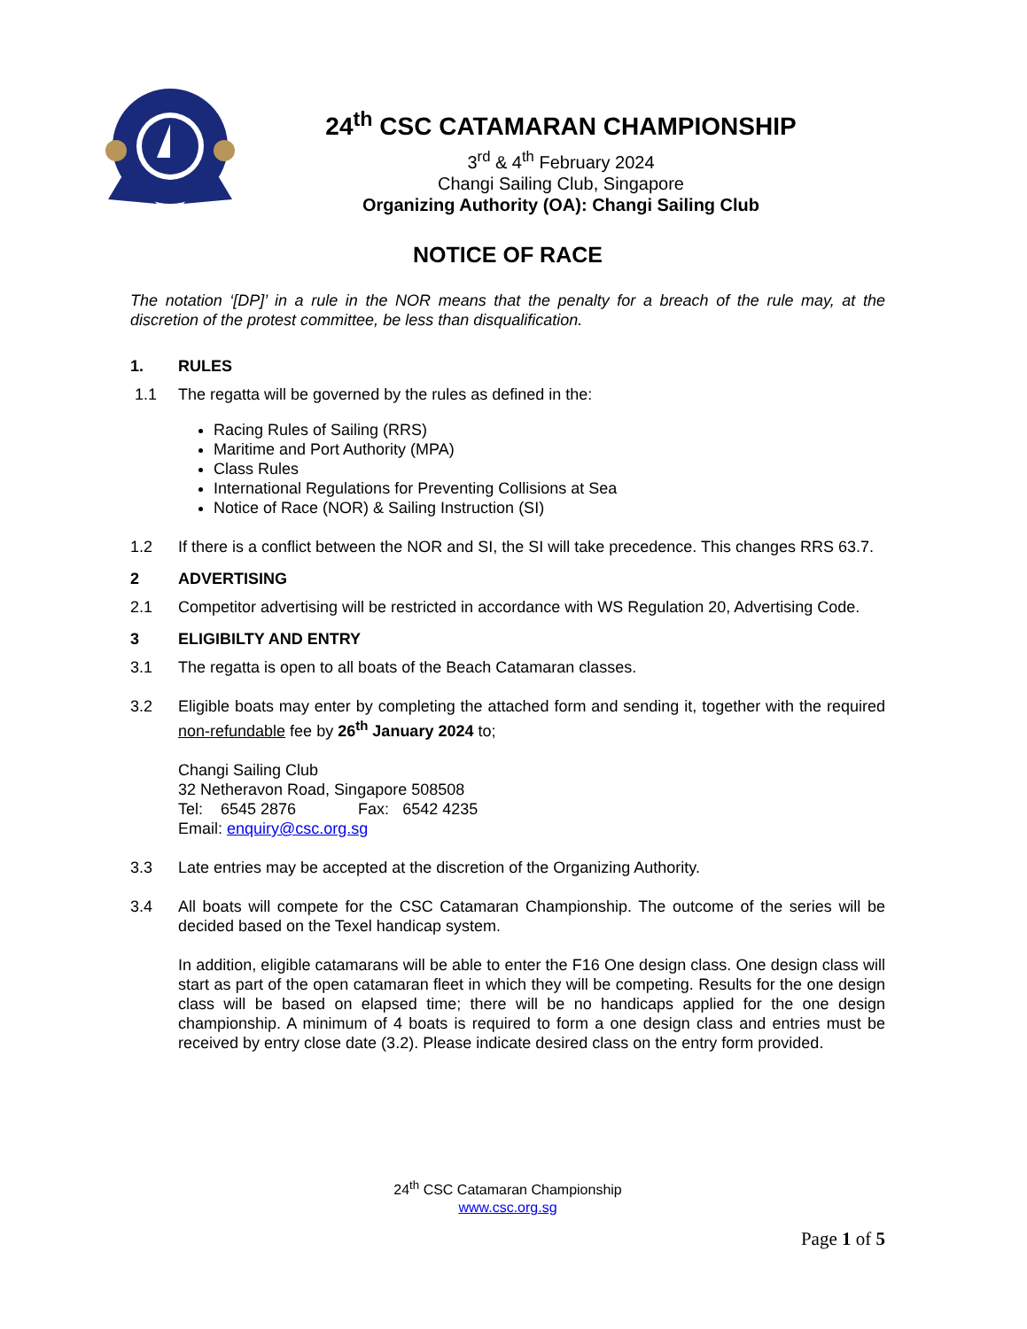24<sup>th</sup> CSC CATAMARAN CHAMPIONSHIP
3<sup>rd</sup> & 4<sup>th</sup> February 2024
Changi Sailing Club, Singapore
Organizing Authority (OA): Changi Sailing Club
NOTICE OF RACE
The notation ‘[DP]’ in a rule in the NOR means that the penalty for a breach of the rule may, at the discretion of the protest committee, be less than disqualification.
1. RULES
1.1 The regatta will be governed by the rules as defined in the:
Racing Rules of Sailing (RRS)
Maritime and Port Authority (MPA)
Class Rules
International Regulations for Preventing Collisions at Sea
Notice of Race (NOR) & Sailing Instruction (SI)
1.2 If there is a conflict between the NOR and SI, the SI will take precedence. This changes RRS 63.7.
2 ADVERTISING
2.1 Competitor advertising will be restricted in accordance with WS Regulation 20, Advertising Code.
3 ELIGIBILTY AND ENTRY
3.1 The regatta is open to all boats of the Beach Catamaran classes.
3.2 Eligible boats may enter by completing the attached form and sending it, together with the required non-refundable fee by 26<sup>th</sup> January 2024 to;
Changi Sailing Club
32 Netheravon Road, Singapore 508508
Tel: 6545 2876 Fax: 6542 4235
Email: enquiry@csc.org.sg
3.3 Late entries may be accepted at the discretion of the Organizing Authority.
3.4 All boats will compete for the CSC Catamaran Championship. The outcome of the series will be decided based on the Texel handicap system.
In addition, eligible catamarans will be able to enter the F16 One design class. One design class will start as part of the open catamaran fleet in which they will be competing. Results for the one design class will be based on elapsed time; there will be no handicaps applied for the one design championship. A minimum of 4 boats is required to form a one design class and entries must be received by entry close date (3.2). Please indicate desired class on the entry form provided.
24<sup>th</sup> CSC Catamaran Championship
www.csc.org.sg
Page 1 of 5